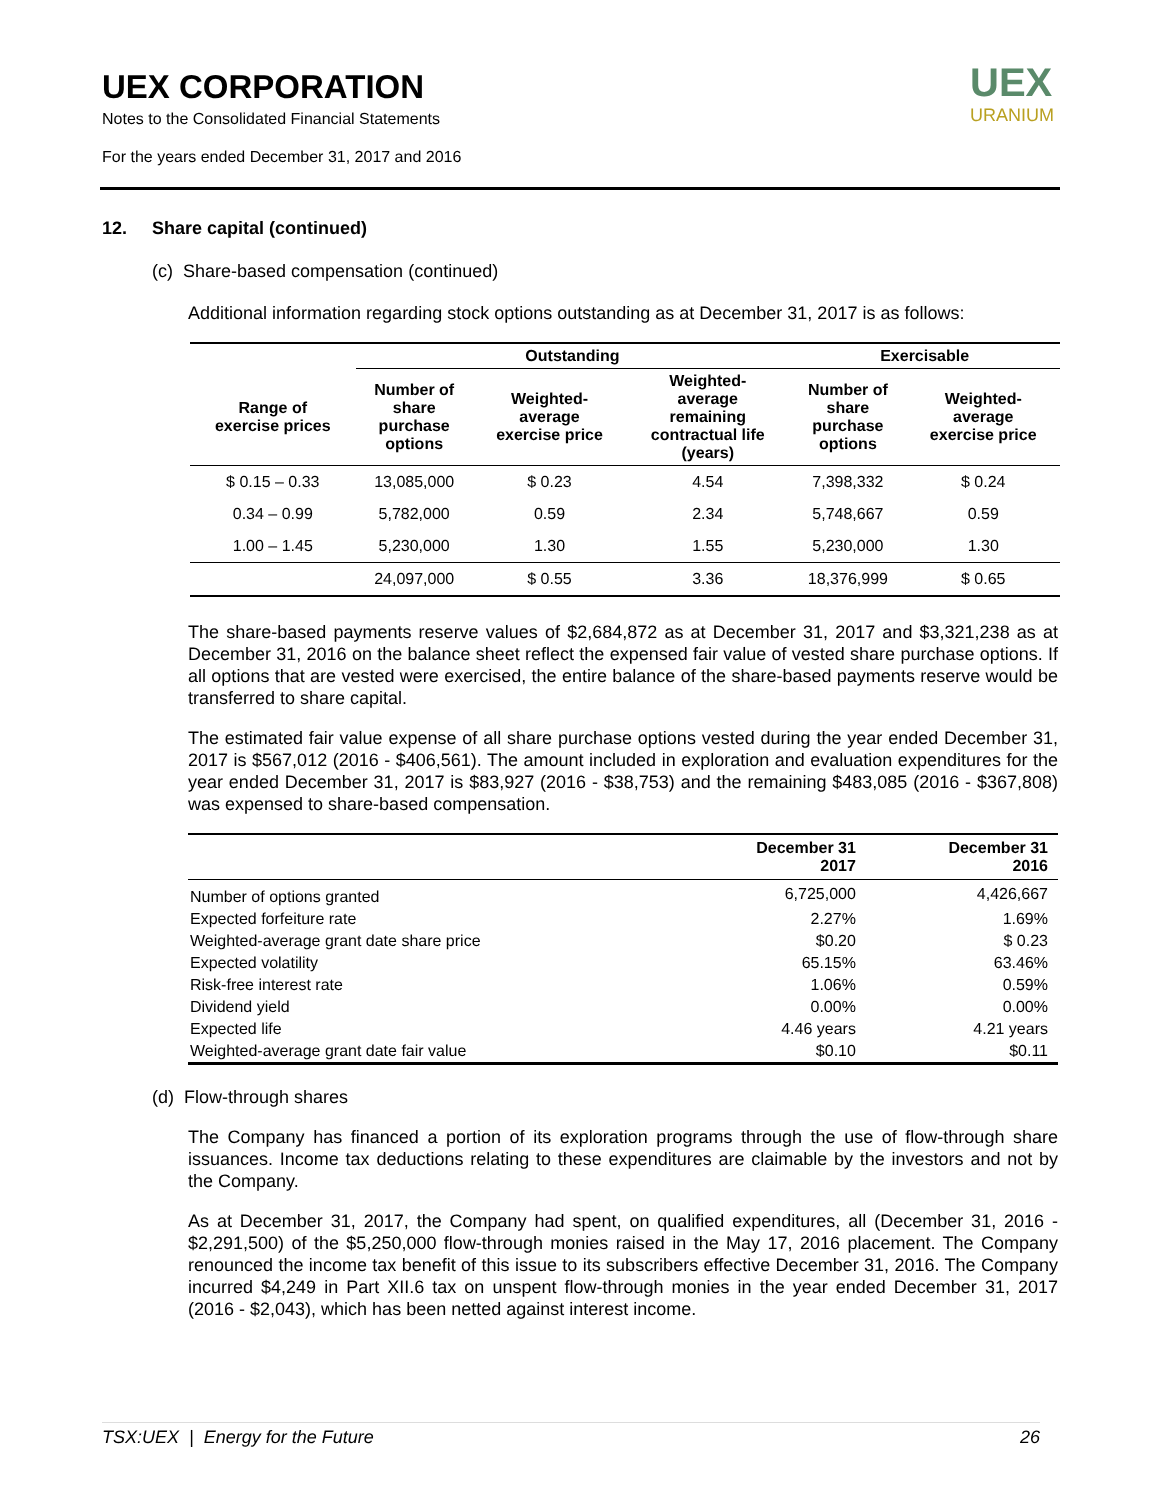UEX CORPORATION
Notes to the Consolidated Financial Statements
For the years ended December 31, 2017 and 2016
UEX
URANIUM
12. Share capital (continued)
(c) Share-based compensation (continued)
Additional information regarding stock options outstanding as at December 31, 2017 is as follows:
| | Outstanding | | | Exercisable | |
| --- | --- | --- | --- | --- | --- |
| Range of exercise prices | Number of share purchase options | Weighted- average exercise price | Weighted- average remaining contractual life (years) | Number of share purchase options | Weighted- average exercise price |
| $ 0.15 – 0.33 | 13,085,000 | $ 0.23 | 4.54 | 7,398,332 | $ 0.24 |
| 0.34 – 0.99 | 5,782,000 | 0.59 | 2.34 | 5,748,667 | 0.59 |
| 1.00 – 1.45 | 5,230,000 | 1.30 | 1.55 | 5,230,000 | 1.30 |
| | 24,097,000 | $ 0.55 | 3.36 | 18,376,999 | $ 0.65 |
The share-based payments reserve values of $2,684,872 as at December 31, 2017 and $3,321,238 as at December 31, 2016 on the balance sheet reflect the expensed fair value of vested share purchase options. If all options that are vested were exercised, the entire balance of the share-based payments reserve would be transferred to share capital.
The estimated fair value expense of all share purchase options vested during the year ended December 31, 2017 is $567,012 (2016 - $406,561). The amount included in exploration and evaluation expenditures for the year ended December 31, 2017 is $83,927 (2016 - $38,753) and the remaining $483,085 (2016 - $367,808) was expensed to share-based compensation.
| | December 31 2017 | December 31 2016 |
| --- | --- | --- |
| Number of options granted | 6,725,000 | 4,426,667 |
| Expected forfeiture rate | 2.27% | 1.69% |
| Weighted-average grant date share price | $0.20 | $ 0.23 |
| Expected volatility | 65.15% | 63.46% |
| Risk-free interest rate | 1.06% | 0.59% |
| Dividend yield | 0.00% | 0.00% |
| Expected life | 4.46 years | 4.21 years |
| Weighted-average grant date fair value | $0.10 | $0.11 |
(d) Flow-through shares
The Company has financed a portion of its exploration programs through the use of flow-through share issuances. Income tax deductions relating to these expenditures are claimable by the investors and not by the Company.
As at December 31, 2017, the Company had spent, on qualified expenditures, all (December 31, 2016 - $2,291,500) of the $5,250,000 flow-through monies raised in the May 17, 2016 placement. The Company renounced the income tax benefit of this issue to its subscribers effective December 31, 2016. The Company incurred $4,249 in Part XII.6 tax on unspent flow-through monies in the year ended December 31, 2017 (2016 - $2,043), which has been netted against interest income.
TSX:UEX | Energy for the Future 26